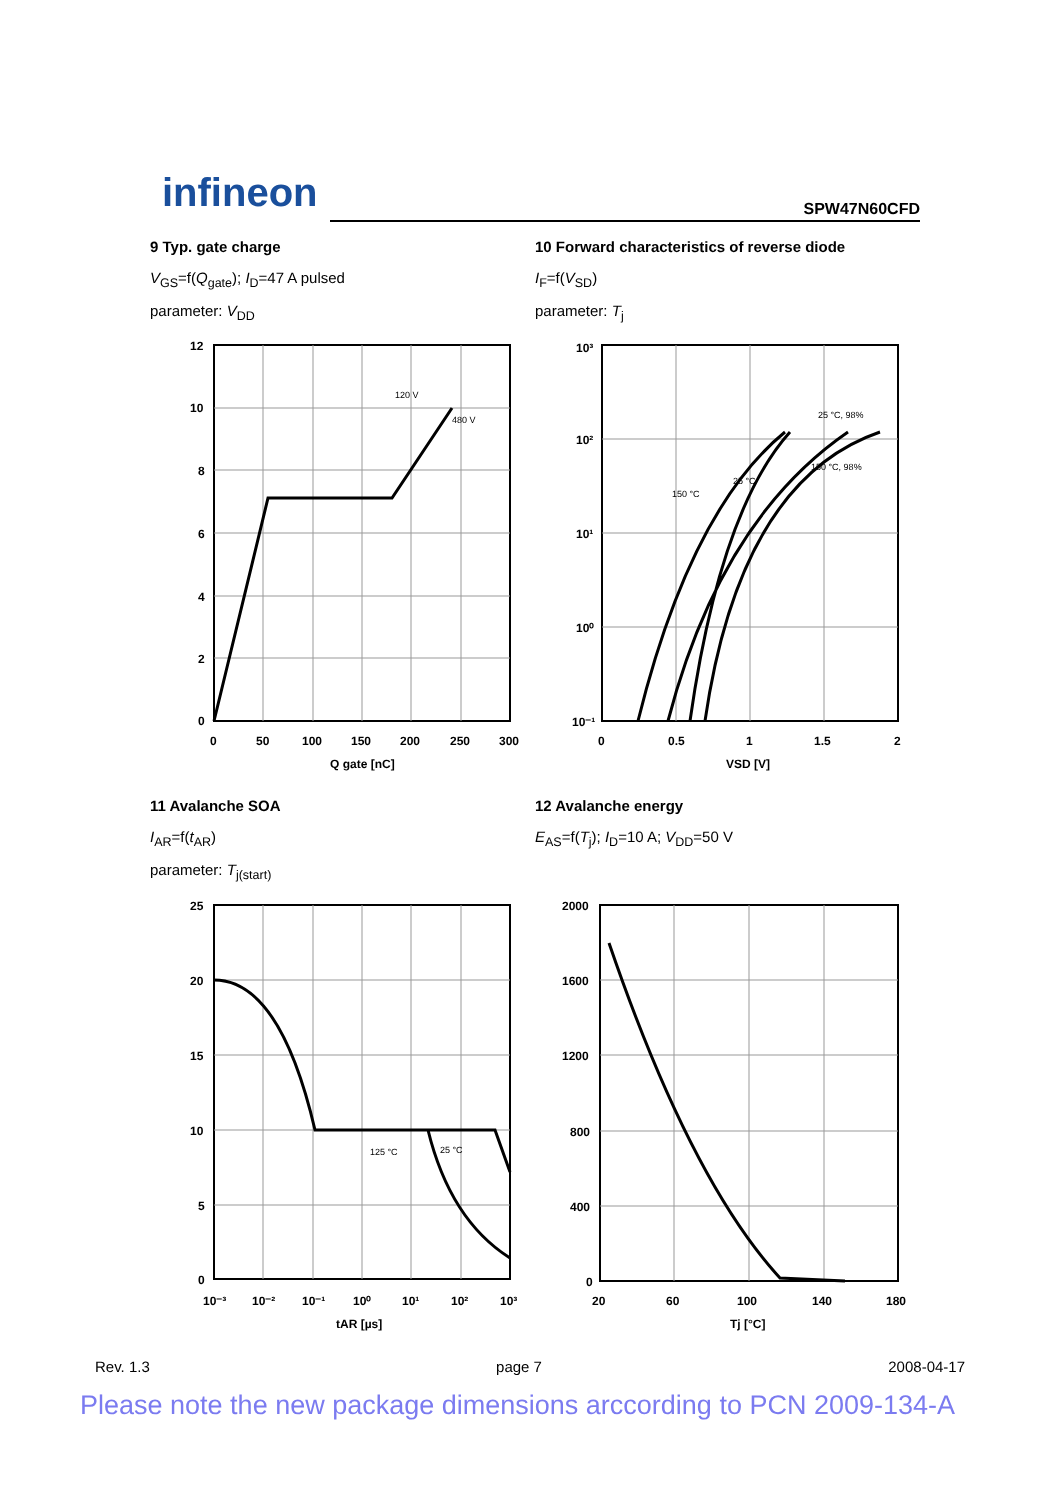infineon SPW47N60CFD
9 Typ. gate charge
V<sub>GS</sub>=f(Q<sub>gate</sub>); I<sub>D</sub>=47 A pulsed
parameter: V<sub>DD</sub>
10 Forward characteristics of reverse diode
I<sub>F</sub>=f(V<sub>SD</sub>)
parameter: T<sub>j</sub>
12
10
8
6
4
2
0
0
50
100
150
200
250
300
Q gate [nC]
120 V
480 V
10³
10²
10¹
10⁰
10⁻¹
0
0.5
1
1.5
2
VSD [V]
25 °C, 98%
150 °C, 98%
150 °C
25 °C
11 Avalanche SOA
I<sub>AR</sub>=f(t<sub>AR</sub>)
parameter: T<sub>j(start)</sub>
12 Avalanche energy
E<sub>AS</sub>=f(T<sub>j</sub>); I<sub>D</sub>=10 A; V<sub>DD</sub>=50 V
25
20
15
10
5
0
10⁻³
10⁻²
10⁻¹
10⁰
10¹
10²
10³
tAR [µs]
125 °C
25 °C
2000
1600
1200
800
400
0
20
60
100
140
180
Tj [°C]
Rev. 1.3 page 7 2008-04-17
Please note the new package dimensions arccording to PCN 2009-134-A